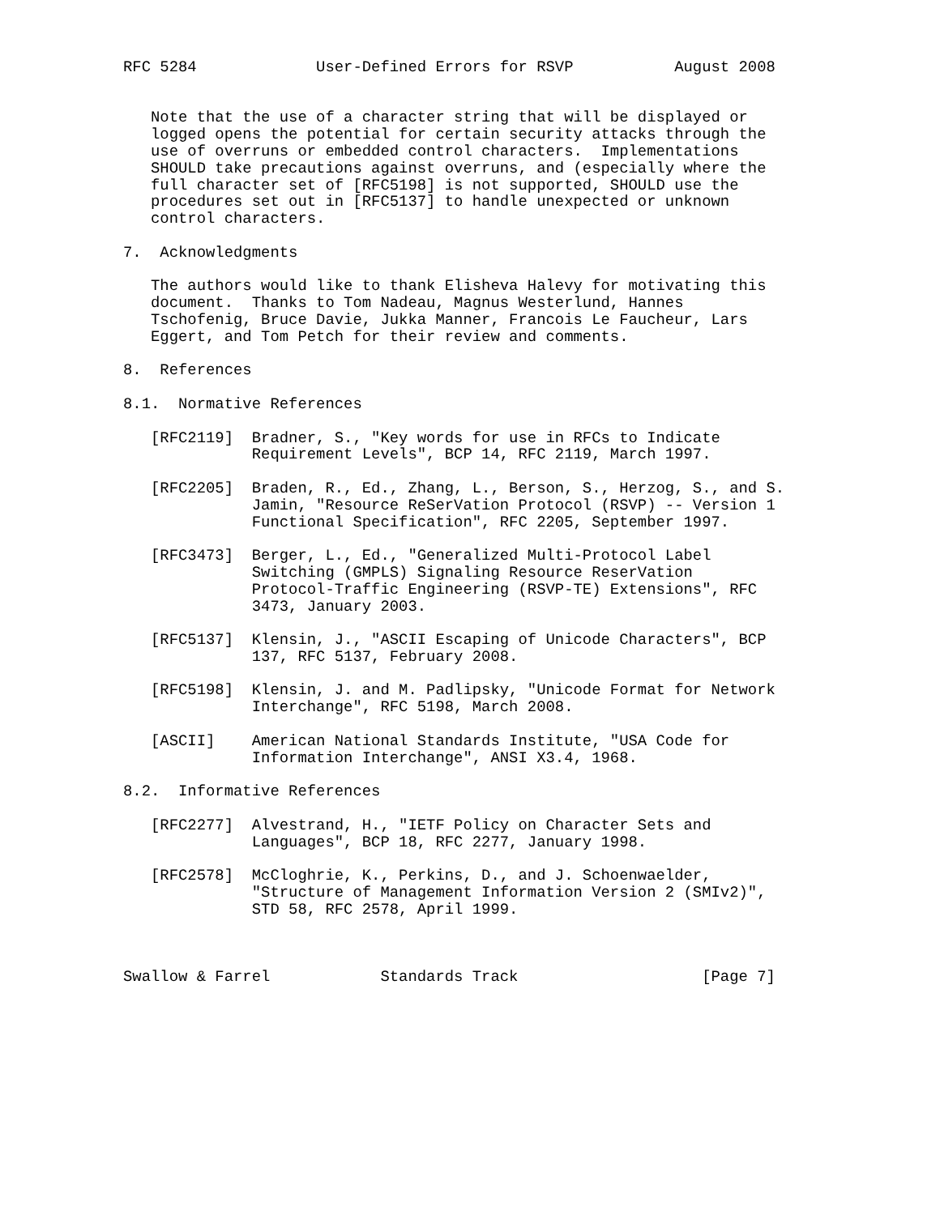RFC 5284             User-Defined Errors for RSVP           August 2008


   Note that the use of a character string that will be displayed or
   logged opens the potential for certain security attacks through the
   use of overruns or embedded control characters.  Implementations
   SHOULD take precautions against overruns, and (especially where the
   full character set of [RFC5198] is not supported, SHOULD use the
   procedures set out in [RFC5137] to handle unexpected or unknown
   control characters.

7.  Acknowledgments

   The authors would like to thank Elisheva Halevy for motivating this
   document.  Thanks to Tom Nadeau, Magnus Westerlund, Hannes
   Tschofenig, Bruce Davie, Jukka Manner, Francois Le Faucheur, Lars
   Eggert, and Tom Petch for their review and comments.

8.  References

8.1.  Normative References

   [RFC2119]  Bradner, S., "Key words for use in RFCs to Indicate
              Requirement Levels", BCP 14, RFC 2119, March 1997.

   [RFC2205]  Braden, R., Ed., Zhang, L., Berson, S., Herzog, S., and S.
              Jamin, "Resource ReSerVation Protocol (RSVP) -- Version 1
              Functional Specification", RFC 2205, September 1997.

   [RFC3473]  Berger, L., Ed., "Generalized Multi-Protocol Label
              Switching (GMPLS) Signaling Resource ReserVation
              Protocol-Traffic Engineering (RSVP-TE) Extensions", RFC
              3473, January 2003.

   [RFC5137]  Klensin, J., "ASCII Escaping of Unicode Characters", BCP
              137, RFC 5137, February 2008.

   [RFC5198]  Klensin, J. and M. Padlipsky, "Unicode Format for Network
              Interchange", RFC 5198, March 2008.

   [ASCII]    American National Standards Institute, "USA Code for
              Information Interchange", ANSI X3.4, 1968.

8.2.  Informative References

   [RFC2277]  Alvestrand, H., "IETF Policy on Character Sets and
              Languages", BCP 18, RFC 2277, January 1998.

   [RFC2578]  McCloghrie, K., Perkins, D., and J. Schoenwaelder,
              "Structure of Management Information Version 2 (SMIv2)",
              STD 58, RFC 2578, April 1999.



Swallow & Farrel            Standards Track                    [Page 7]